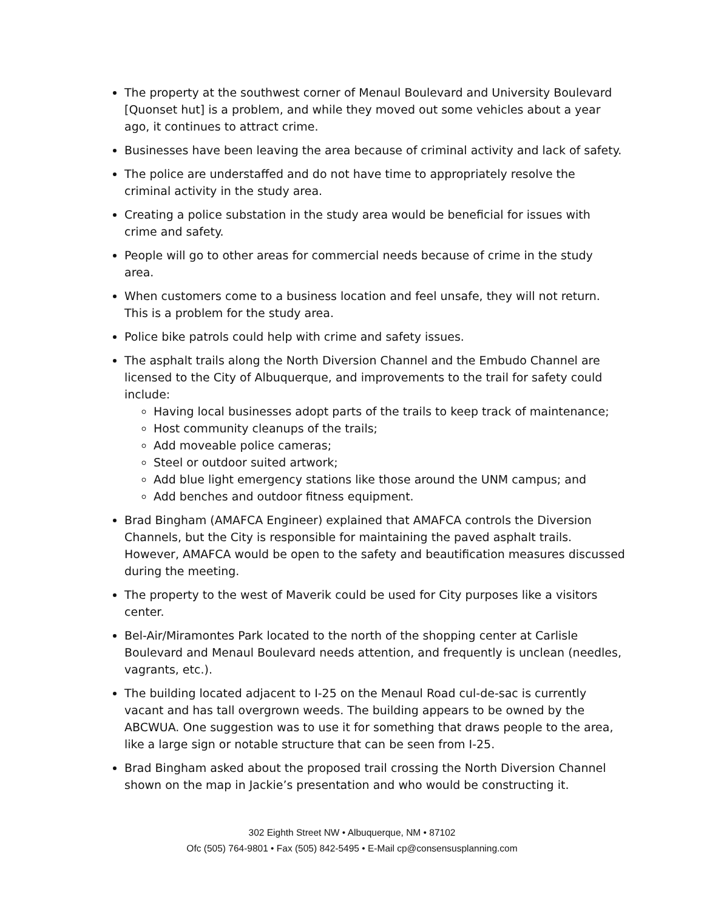The property at the southwest corner of Menaul Boulevard and University Boulevard [Quonset hut] is a problem, and while they moved out some vehicles about a year ago, it continues to attract crime.
Businesses have been leaving the area because of criminal activity and lack of safety.
The police are understaffed and do not have time to appropriately resolve the criminal activity in the study area.
Creating a police substation in the study area would be beneficial for issues with crime and safety.
People will go to other areas for commercial needs because of crime in the study area.
When customers come to a business location and feel unsafe, they will not return. This is a problem for the study area.
Police bike patrols could help with crime and safety issues.
The asphalt trails along the North Diversion Channel and the Embudo Channel are licensed to the City of Albuquerque, and improvements to the trail for safety could include:
Having local businesses adopt parts of the trails to keep track of maintenance;
Host community cleanups of the trails;
Add moveable police cameras;
Steel or outdoor suited artwork;
Add blue light emergency stations like those around the UNM campus; and
Add benches and outdoor fitness equipment.
Brad Bingham (AMAFCA Engineer) explained that AMAFCA controls the Diversion Channels, but the City is responsible for maintaining the paved asphalt trails. However, AMAFCA would be open to the safety and beautification measures discussed during the meeting.
The property to the west of Maverik could be used for City purposes like a visitors center.
Bel-Air/Miramontes Park located to the north of the shopping center at Carlisle Boulevard and Menaul Boulevard needs attention, and frequently is unclean (needles, vagrants, etc.).
The building located adjacent to I-25 on the Menaul Road cul-de-sac is currently vacant and has tall overgrown weeds. The building appears to be owned by the ABCWUA. One suggestion was to use it for something that draws people to the area, like a large sign or notable structure that can be seen from I-25.
Brad Bingham asked about the proposed trail crossing the North Diversion Channel shown on the map in Jackie’s presentation and who would be constructing it.
302 Eighth Street NW • Albuquerque, NM • 87102
Ofc (505) 764-9801 • Fax (505) 842-5495 • E-Mail cp@consensusplanning.com